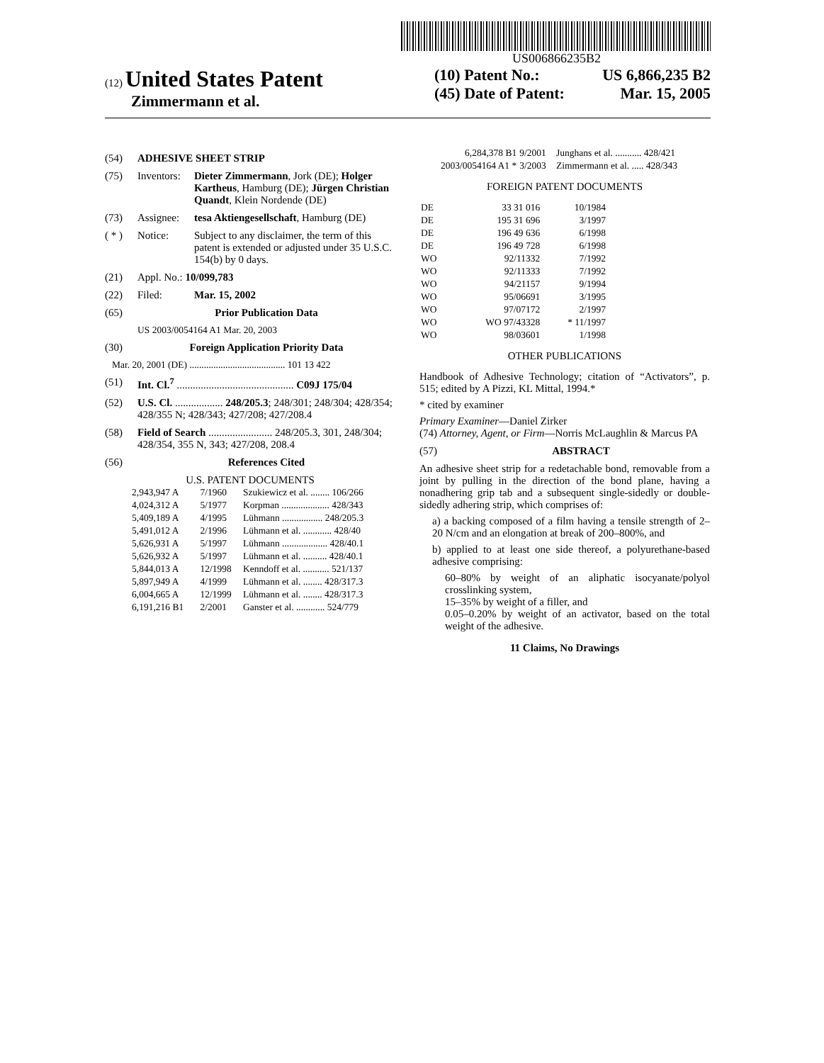US006866235B2
(12) United States Patent
Zimmermann et al.
(10) Patent No.: US 6,866,235 B2
(45) Date of Patent: Mar. 15, 2005
(54) ADHESIVE SHEET STRIP
(75) Inventors: Dieter Zimmermann, Jork (DE); Holger Kartheus, Hamburg (DE); Jürgen Christian Quandt, Klein Nordende (DE)
(73) Assignee: tesa Aktiengesellschaft, Hamburg (DE)
( * ) Notice: Subject to any disclaimer, the term of this patent is extended or adjusted under 35 U.S.C. 154(b) by 0 days.
(21) Appl. No.: 10/099,783
(22) Filed: Mar. 15, 2002
(65) Prior Publication Data
US 2003/0054164 A1 Mar. 20, 2003
(30) Foreign Application Priority Data
Mar. 20, 2001 (DE) ........................................ 101 13 422
(51) Int. Cl.<sup>7</sup> ............................................ C09J 175/04
(52) U.S. Cl. .................. 248/205.3; 248/301; 248/304; 428/354; 428/355 N; 428/343; 427/208; 427/208.4
(58) Field of Search ........................ 248/205.3, 301, 248/304; 428/354, 355 N, 343; 427/208, 208.4
(56) References Cited
U.S. PATENT DOCUMENTS
| 2,943,947 A | 7/1960 | Szukiewicz et al. ........ 106/266 |
| 4,024,312 A | 5/1977 | Korpman .................... 428/343 |
| 5,409,189 A | 4/1995 | Lühmann ................. 248/205.3 |
| 5,491,012 A | 2/1996 | Lühmann et al. ............ 428/40 |
| 5,626,931 A | 5/1997 | Lühmann ................... 428/40.1 |
| 5,626,932 A | 5/1997 | Lühmann et al. .......... 428/40.1 |
| 5,844,013 A | 12/1998 | Kenndoff et al. ........... 521/137 |
| 5,897,949 A | 4/1999 | Lühmann et al. ........ 428/317.3 |
| 6,004,665 A | 12/1999 | Lühmann et al. ........ 428/317.3 |
| 6,191,216 B1 | 2/2001 | Ganster et al. ............ 524/779 |
| 6,284,378 B1 | 9/2001 | Junghans et al. ........... 428/421 |
| 2003/0054164 A1 * | 3/2003 | Zimmermann et al. ..... 428/343 |
FOREIGN PATENT DOCUMENTS
| DE | 33 31 016 | 10/1984 |
| DE | 195 31 696 | 3/1997 |
| DE | 196 49 636 | 6/1998 |
| DE | 196 49 728 | 6/1998 |
| WO | 92/11332 | 7/1992 |
| WO | 92/11333 | 7/1992 |
| WO | 94/21157 | 9/1994 |
| WO | 95/06691 | 3/1995 |
| WO | 97/07172 | 2/1997 |
| WO | WO 97/43328 | * 11/1997 |
| WO | 98/03601 | 1/1998 |
OTHER PUBLICATIONS
Handbook of Adhesive Technology; citation of “Activators”, p. 515; edited by A Pizzi, KL Mittal, 1994.*
* cited by examiner
Primary Examiner—Daniel Zirker
(74) Attorney, Agent, or Firm—Norris McLaughlin & Marcus PA
(57) ABSTRACT
An adhesive sheet strip for a redetachable bond, removable from a joint by pulling in the direction of the bond plane, having a nonadhering grip tab and a subsequent single-sidedly or double-sidedly adhering strip, which comprises of:
a) a backing composed of a film having a tensile strength of 2–20 N/cm and an elongation at break of 200–800%, and
b) applied to at least one side thereof, a polyurethane-based adhesive comprising:
60–80% by weight of an aliphatic isocyanate/polyol crosslinking system,
15–35% by weight of a filler, and
0.05–0.20% by weight of an activator, based on the total weight of the adhesive.
11 Claims, No Drawings